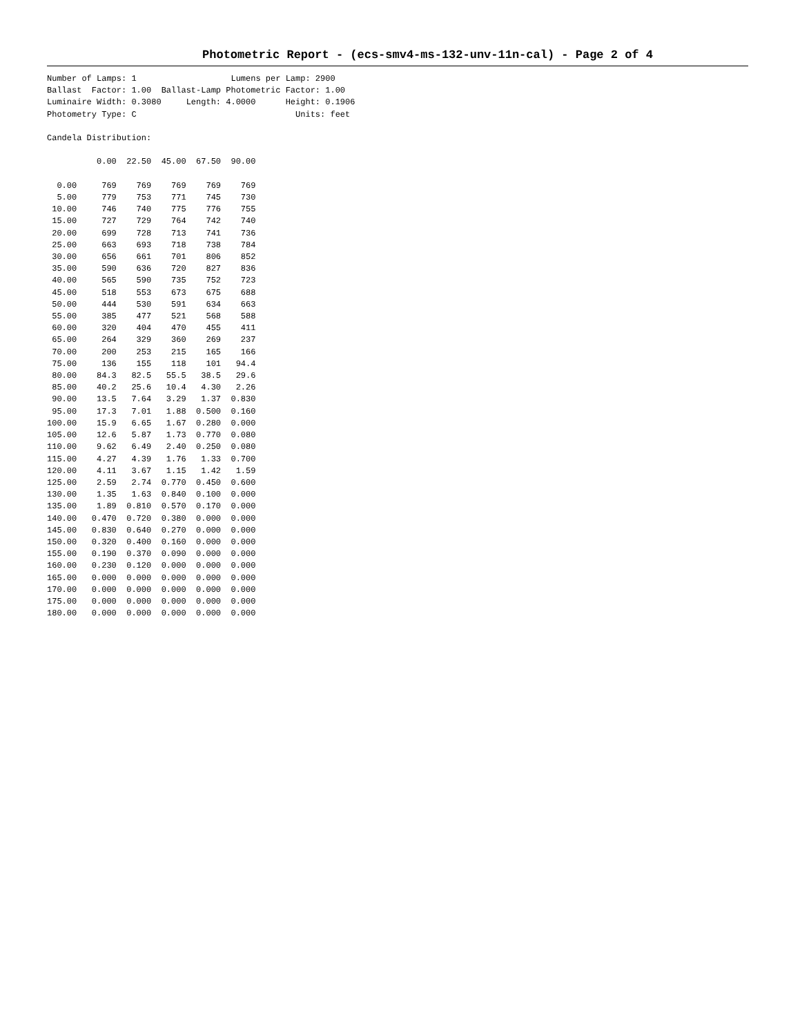Photometric Report - (ecs-smv4-ms-132-unv-11n-cal) - Page 2 of 4
Number of Lamps: 1                   Lumens per Lamp: 2900
Ballast  Factor: 1.00  Ballast-Lamp Photometric Factor: 1.00
Luminaire Width: 0.3080     Length: 4.0000      Height: 0.1906
Photometry Type: C                                Units: feet

Candela Distribution:

          0.00  22.50  45.00  67.50  90.00

  0.00     769    769    769    769    769
  5.00     779    753    771    745    730
 10.00     746    740    775    776    755
 15.00     727    729    764    742    740
 20.00     699    728    713    741    736
 25.00     663    693    718    738    784
 30.00     656    661    701    806    852
 35.00     590    636    720    827    836
 40.00     565    590    735    752    723
 45.00     518    553    673    675    688
 50.00     444    530    591    634    663
 55.00     385    477    521    568    588
 60.00     320    404    470    455    411
 65.00     264    329    360    269    237
 70.00     200    253    215    165    166
 75.00     136    155    118    101   94.4
 80.00    84.3   82.5   55.5   38.5   29.6
 85.00    40.2   25.6   10.4   4.30   2.26
 90.00    13.5   7.64   3.29   1.37  0.830
 95.00    17.3   7.01   1.88  0.500  0.160
100.00    15.9   6.65   1.67  0.280  0.000
105.00    12.6   5.87   1.73  0.770  0.080
110.00    9.62   6.49   2.40  0.250  0.080
115.00    4.27   4.39   1.76   1.33  0.700
120.00    4.11   3.67   1.15   1.42   1.59
125.00    2.59   2.74  0.770  0.450  0.600
130.00    1.35   1.63  0.840  0.100  0.000
135.00    1.89  0.810  0.570  0.170  0.000
140.00   0.470  0.720  0.380  0.000  0.000
145.00   0.830  0.640  0.270  0.000  0.000
150.00   0.320  0.400  0.160  0.000  0.000
155.00   0.190  0.370  0.090  0.000  0.000
160.00   0.230  0.120  0.000  0.000  0.000
165.00   0.000  0.000  0.000  0.000  0.000
170.00   0.000  0.000  0.000  0.000  0.000
175.00   0.000  0.000  0.000  0.000  0.000
180.00   0.000  0.000  0.000  0.000  0.000